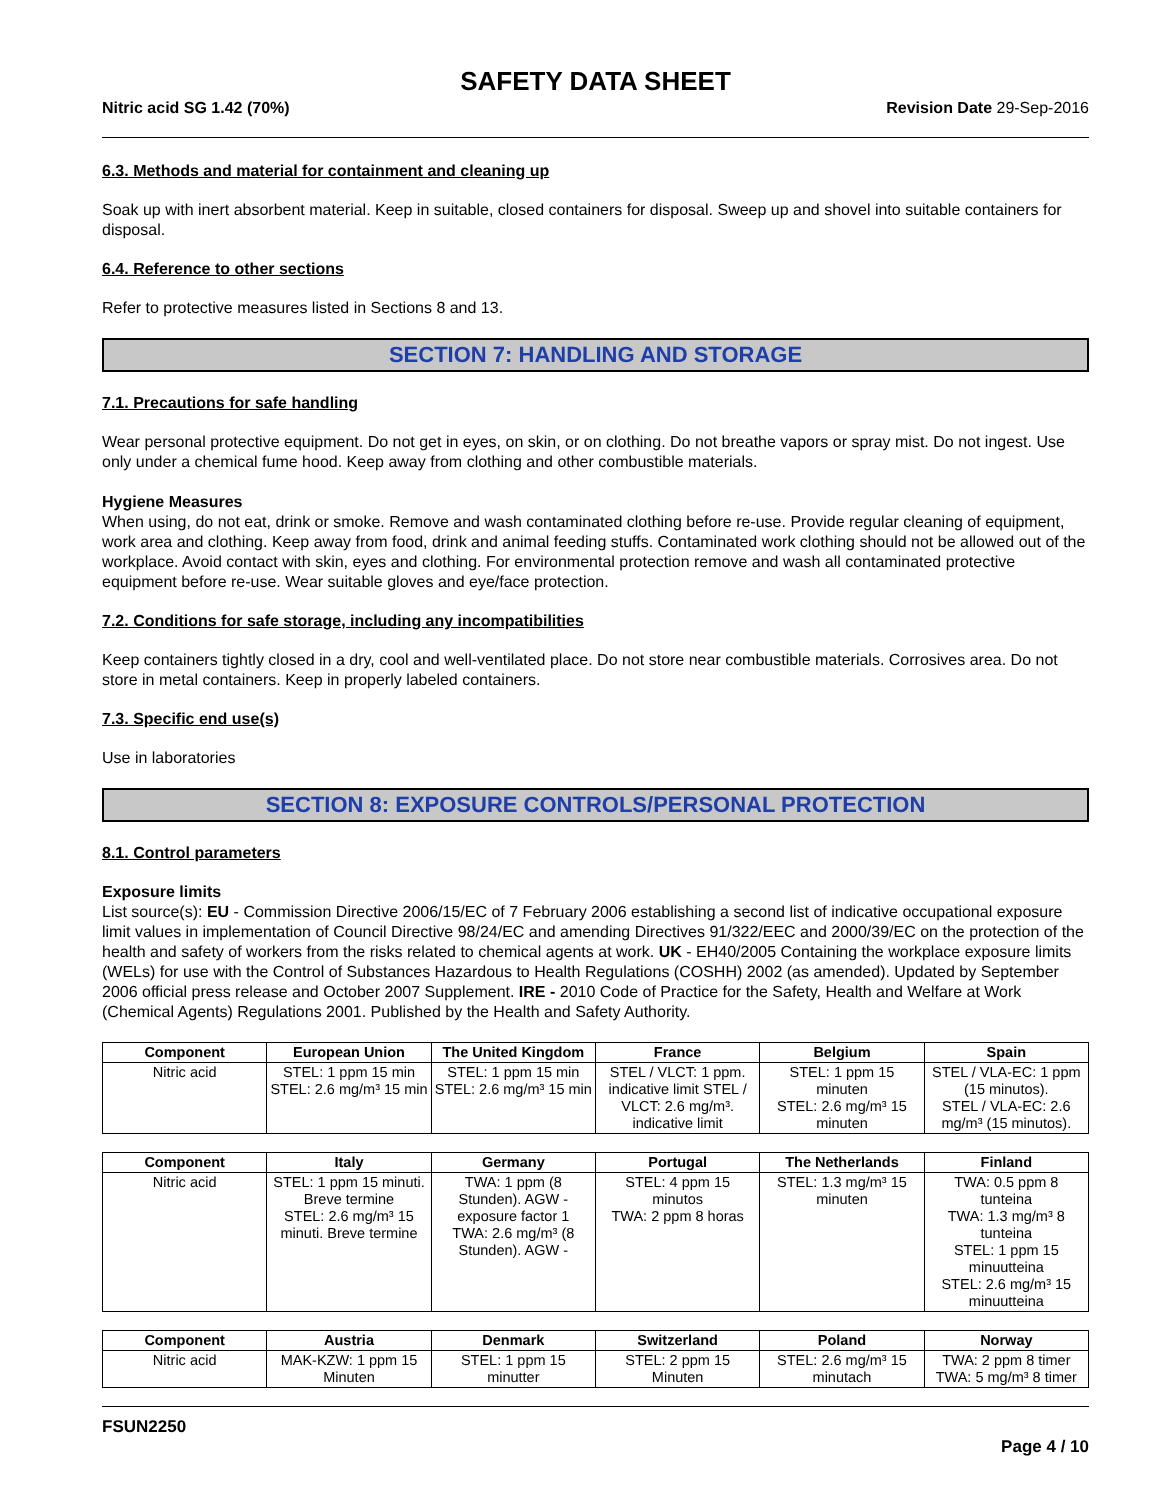SAFETY DATA SHEET
Nitric acid SG 1.42 (70%) Revision Date 29-Sep-2016
6.3. Methods and material for containment and cleaning up
Soak up with inert absorbent material. Keep in suitable, closed containers for disposal. Sweep up and shovel into suitable containers for disposal.
6.4. Reference to other sections
Refer to protective measures listed in Sections 8 and 13.
SECTION 7: HANDLING AND STORAGE
7.1. Precautions for safe handling
Wear personal protective equipment. Do not get in eyes, on skin, or on clothing. Do not breathe vapors or spray mist. Do not ingest. Use only under a chemical fume hood. Keep away from clothing and other combustible materials.
Hygiene Measures
When using, do not eat, drink or smoke. Remove and wash contaminated clothing before re-use. Provide regular cleaning of equipment, work area and clothing. Keep away from food, drink and animal feeding stuffs. Contaminated work clothing should not be allowed out of the workplace. Avoid contact with skin, eyes and clothing. For environmental protection remove and wash all contaminated protective equipment before re-use. Wear suitable gloves and eye/face protection.
7.2. Conditions for safe storage, including any incompatibilities
Keep containers tightly closed in a dry, cool and well-ventilated place. Do not store near combustible materials. Corrosives area. Do not store in metal containers. Keep in properly labeled containers.
7.3. Specific end use(s)
Use in laboratories
SECTION 8: EXPOSURE CONTROLS/PERSONAL PROTECTION
8.1. Control parameters
Exposure limits
List source(s): EU - Commission Directive 2006/15/EC of 7 February 2006 establishing a second list of indicative occupational exposure limit values in implementation of Council Directive 98/24/EC and amending Directives 91/322/EEC and 2000/39/EC on the protection of the health and safety of workers from the risks related to chemical agents at work. UK - EH40/2005 Containing the workplace exposure limits (WELs) for use with the Control of Substances Hazardous to Health Regulations (COSHH) 2002 (as amended). Updated by September 2006 official press release and October 2007 Supplement. IRE - 2010 Code of Practice for the Safety, Health and Welfare at Work (Chemical Agents) Regulations 2001. Published by the Health and Safety Authority.
| Component | European Union | The United Kingdom | France | Belgium | Spain |
| --- | --- | --- | --- | --- | --- |
| Nitric acid | STEL: 1 ppm 15 min STEL: 2.6 mg/m³ 15 min | STEL: 1 ppm 15 min STEL: 2.6 mg/m³ 15 min | STEL / VLCT: 1 ppm. indicative limit STEL / VLCT: 2.6 mg/m³. indicative limit | STEL: 1 ppm 15 minuten STEL: 2.6 mg/m³ 15 minuten | STEL / VLA-EC: 1 ppm (15 minutos). STEL / VLA-EC: 2.6 mg/m³ (15 minutos). |
| Component | Italy | Germany | Portugal | The Netherlands | Finland |
| --- | --- | --- | --- | --- | --- |
| Nitric acid | STEL: 1 ppm 15 minuti. Breve termine STEL: 2.6 mg/m³ 15 minuti. Breve termine | TWA: 1 ppm (8 Stunden). AGW - exposure factor 1 TWA: 2.6 mg/m³ (8 Stunden). AGW - | STEL: 4 ppm 15 minutos TWA: 2 ppm 8 horas | STEL: 1.3 mg/m³ 15 minuten | TWA: 0.5 ppm 8 tunteina TWA: 1.3 mg/m³ 8 tunteina STEL: 1 ppm 15 minuutteina STEL: 2.6 mg/m³ 15 minuutteina |
| Component | Austria | Denmark | Switzerland | Poland | Norway |
| --- | --- | --- | --- | --- | --- |
| Nitric acid | MAK-KZW: 1 ppm 15 Minuten | STEL: 1 ppm 15 minutter | STEL: 2 ppm 15 Minuten | STEL: 2.6 mg/m³ 15 minutach | TWA: 2 ppm 8 timer TWA: 5 mg/m³ 8 timer |
FSUN2250
Page 4 / 10